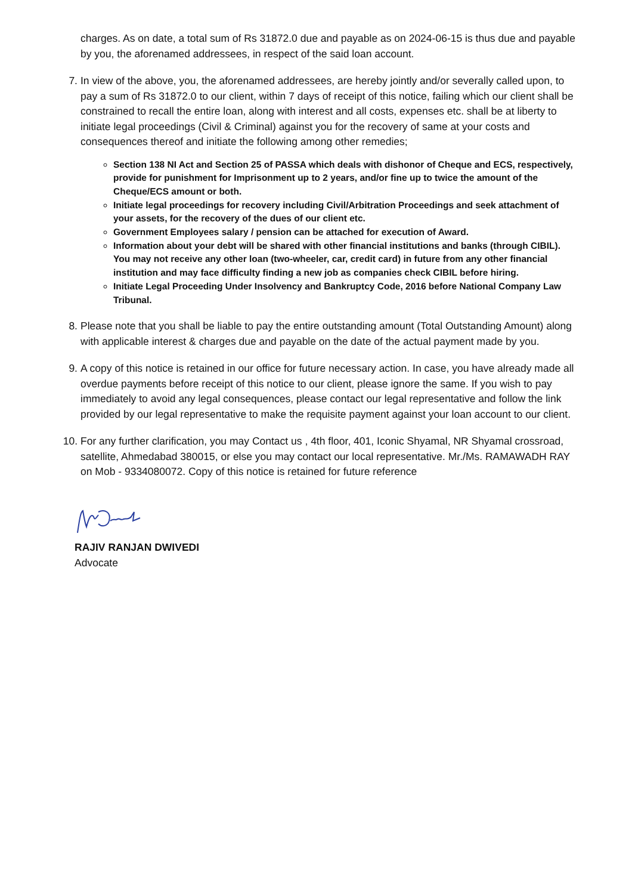charges. As on date, a total sum of Rs 31872.0 due and payable as on 2024-06-15 is thus due and payable by you, the aforenamed addressees, in respect of the said loan account.
7. In view of the above, you, the aforenamed addressees, are hereby jointly and/or severally called upon, to pay a sum of Rs 31872.0 to our client, within 7 days of receipt of this notice, failing which our client shall be constrained to recall the entire loan, along with interest and all costs, expenses etc. shall be at liberty to initiate legal proceedings (Civil & Criminal) against you for the recovery of same at your costs and consequences thereof and initiate the following among other remedies;
Section 138 NI Act and Section 25 of PASSA which deals with dishonor of Cheque and ECS, respectively, provide for punishment for Imprisonment up to 2 years, and/or fine up to twice the amount of the Cheque/ECS amount or both.
Initiate legal proceedings for recovery including Civil/Arbitration Proceedings and seek attachment of your assets, for the recovery of the dues of our client etc.
Government Employees salary / pension can be attached for execution of Award.
Information about your debt will be shared with other financial institutions and banks (through CIBIL). You may not receive any other loan (two-wheeler, car, credit card) in future from any other financial institution and may face difficulty finding a new job as companies check CIBIL before hiring.
Initiate Legal Proceeding Under Insolvency and Bankruptcy Code, 2016 before National Company Law Tribunal.
8. Please note that you shall be liable to pay the entire outstanding amount (Total Outstanding Amount) along with applicable interest & charges due and payable on the date of the actual payment made by you.
9. A copy of this notice is retained in our office for future necessary action. In case, you have already made all overdue payments before receipt of this notice to our client, please ignore the same. If you wish to pay immediately to avoid any legal consequences, please contact our legal representative and follow the link provided by our legal representative to make the requisite payment against your loan account to our client.
10. For any further clarification, you may Contact us , 4th floor, 401, Iconic Shyamal, NR Shyamal crossroad, satellite, Ahmedabad 380015, or else you may contact our local representative. Mr./Ms. RAMAWADH RAY on Mob - 9334080072. Copy of this notice is retained for future reference
RAJIV RANJAN DWIVEDI
Advocate